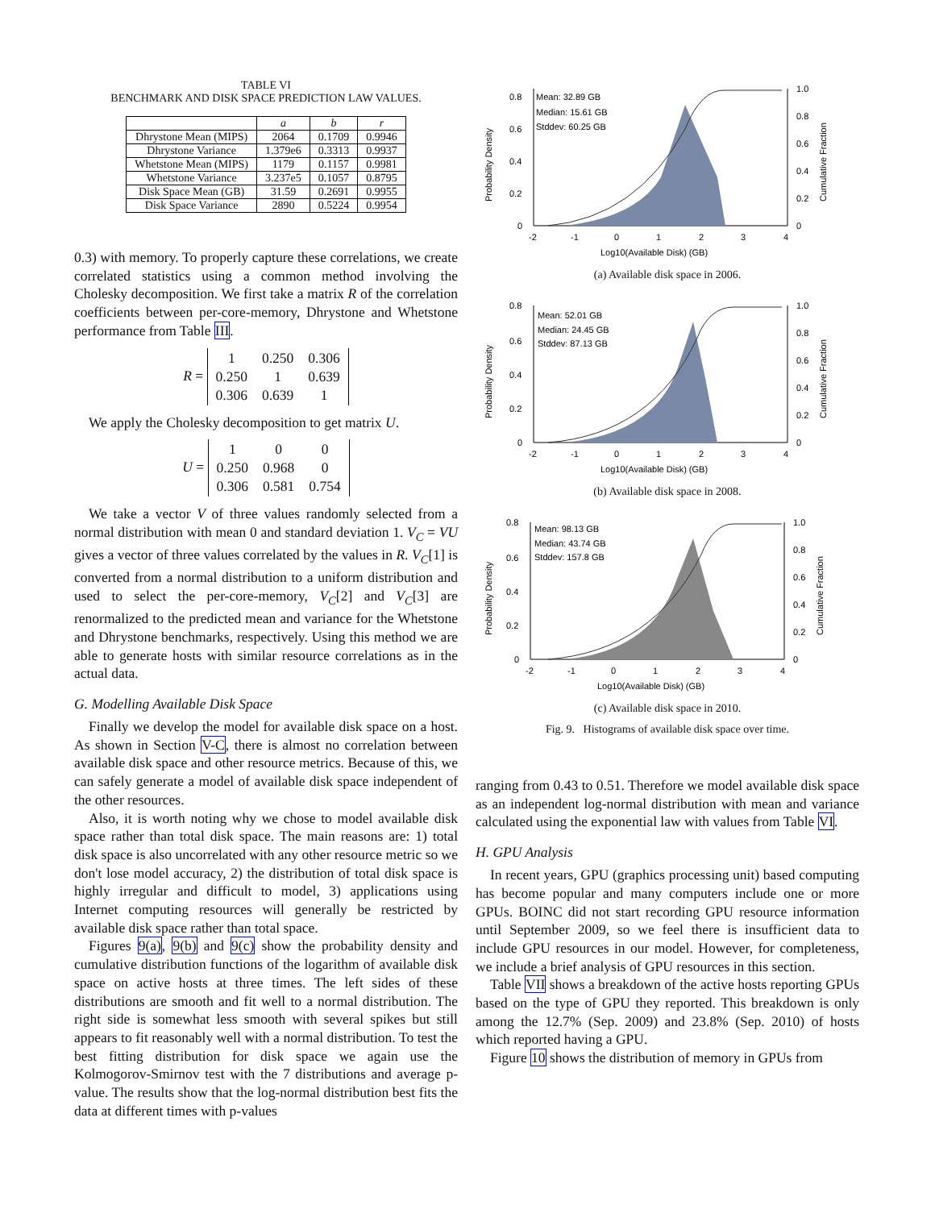TABLE VI
BENCHMARK AND DISK SPACE PREDICTION LAW VALUES.
| | a | b | r |
| --- | --- | --- | --- |
| Dhrystone Mean (MIPS) | 2064 | 0.1709 | 0.9946 |
| Dhrystone Variance | 1.379e6 | 0.3313 | 0.9937 |
| Whetstone Mean (MIPS) | 1179 | 0.1157 | 0.9981 |
| Whetstone Variance | 3.237e5 | 0.1057 | 0.8795 |
| Disk Space Mean (GB) | 31.59 | 0.2691 | 0.9955 |
| Disk Space Variance | 2890 | 0.5224 | 0.9954 |
0.3) with memory. To properly capture these correlations, we create correlated statistics using a common method involving the Cholesky decomposition. We first take a matrix R of the correlation coefficients between per-core-memory, Dhrystone and Whetstone performance from Table III.
R =
| 1 | 0.250 | 0.306 |
| 0.250 | 1 | 0.639 |
| 0.306 | 0.639 | 1 |
We apply the Cholesky decomposition to get matrix U.
U =
| 1 | 0 | 0 |
| 0.250 | 0.968 | 0 |
| 0.306 | 0.581 | 0.754 |
We take a vector V of three values randomly selected from a normal distribution with mean 0 and standard deviation 1. V<sub>C</sub> = VU gives a vector of three values correlated by the values in R. V<sub>C</sub>[1] is converted from a normal distribution to a uniform distribution and used to select the per-core-memory, V<sub>C</sub>[2] and V<sub>C</sub>[3] are renormalized to the predicted mean and variance for the Whetstone and Dhrystone benchmarks, respectively. Using this method we are able to generate hosts with similar resource correlations as in the actual data.
G. Modelling Available Disk Space
Finally we develop the model for available disk space on a host. As shown in Section V-C, there is almost no correlation between available disk space and other resource metrics. Because of this, we can safely generate a model of available disk space independent of the other resources.
Also, it is worth noting why we chose to model available disk space rather than total disk space. The main reasons are: 1) total disk space is also uncorrelated with any other resource metric so we don't lose model accuracy, 2) the distribution of total disk space is highly irregular and difficult to model, 3) applications using Internet computing resources will generally be restricted by available disk space rather than total space.
Figures 9(a), 9(b) and 9(c) show the probability density and cumulative distribution functions of the logarithm of available disk space on active hosts at three times. The left sides of these distributions are smooth and fit well to a normal distribution. The right side is somewhat less smooth with several spikes but still appears to fit reasonably well with a normal distribution. To test the best fitting distribution for disk space we again use the Kolmogorov-Smirnov test with the 7 distributions and average p-value. The results show that the log-normal distribution best fits the data at different times with p-values
Probability Density
0.8
0.6
0.4
0.2
0
1.0
0.8
0.6
0.4
0.2
0
Cumulative Fraction
Mean: 32.89 GB
Median: 15.61 GB
Stddev: 60.25 GB
-2
-1
0
1
2
3
4
Log10(Available Disk) (GB)
(a) Available disk space in 2006.
Probability Density
0.8
0.6
0.4
0.2
0
1.0
0.8
0.6
0.4
0.2
0
Cumulative Fraction
Mean: 52.01 GB
Median: 24.45 GB
Stddev: 87.13 GB
-2
-1
0
1
2
3
4
Log10(Available Disk) (GB)
(b) Available disk space in 2008.
Probability Density
0.8
0.6
0.4
0.2
0
1.0
0.8
0.6
0.4
0.2
0
Cumulative Fraction
Mean: 98.13 GB
Median: 43.74 GB
Stddev: 157.8 GB
-2
-1
0
1
2
3
4
Log10(Available Disk) (GB)
(c) Available disk space in 2010.
Fig. 9. Histograms of available disk space over time.
ranging from 0.43 to 0.51. Therefore we model available disk space as an independent log-normal distribution with mean and variance calculated using the exponential law with values from Table VI.
H. GPU Analysis
In recent years, GPU (graphics processing unit) based computing has become popular and many computers include one or more GPUs. BOINC did not start recording GPU resource information until September 2009, so we feel there is insufficient data to include GPU resources in our model. However, for completeness, we include a brief analysis of GPU resources in this section.
Table VII shows a breakdown of the active hosts reporting GPUs based on the type of GPU they reported. This breakdown is only among the 12.7% (Sep. 2009) and 23.8% (Sep. 2010) of hosts which reported having a GPU.
Figure 10 shows the distribution of memory in GPUs from